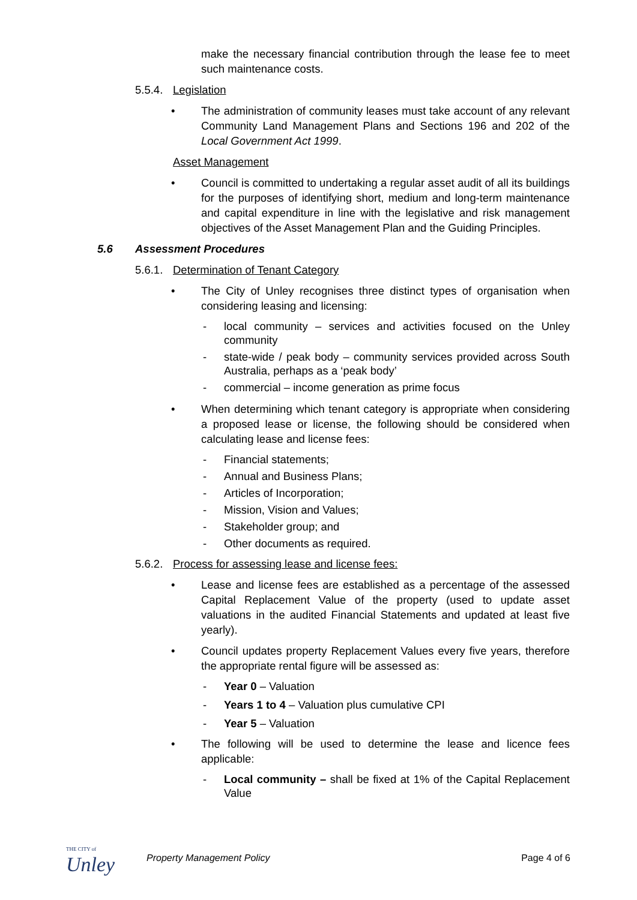make the necessary financial contribution through the lease fee to meet such maintenance costs.
5.5.4. Legislation
• The administration of community leases must take account of any relevant Community Land Management Plans and Sections 196 and 202 of the Local Government Act 1999.
Asset Management
• Council is committed to undertaking a regular asset audit of all its buildings for the purposes of identifying short, medium and long-term maintenance and capital expenditure in line with the legislative and risk management objectives of the Asset Management Plan and the Guiding Principles.
5.6 Assessment Procedures
5.6.1. Determination of Tenant Category
• The City of Unley recognises three distinct types of organisation when considering leasing and licensing:
- local community – services and activities focused on the Unley community
- state-wide / peak body – community services provided across South Australia, perhaps as a ‘peak body’
- commercial – income generation as prime focus
• When determining which tenant category is appropriate when considering a proposed lease or license, the following should be considered when calculating lease and license fees:
- Financial statements;
- Annual and Business Plans;
- Articles of Incorporation;
- Mission, Vision and Values;
- Stakeholder group; and
- Other documents as required.
5.6.2. Process for assessing lease and license fees:
• Lease and license fees are established as a percentage of the assessed Capital Replacement Value of the property (used to update asset valuations in the audited Financial Statements and updated at least five yearly).
• Council updates property Replacement Values every five years, therefore the appropriate rental figure will be assessed as:
- Year 0 – Valuation
- Years 1 to 4 – Valuation plus cumulative CPI
- Year 5 – Valuation
• The following will be used to determine the lease and licence fees applicable:
- Local community – shall be fixed at 1% of the Capital Replacement Value
THE CITY of
Unley
Property Management Policy Page 4 of 6